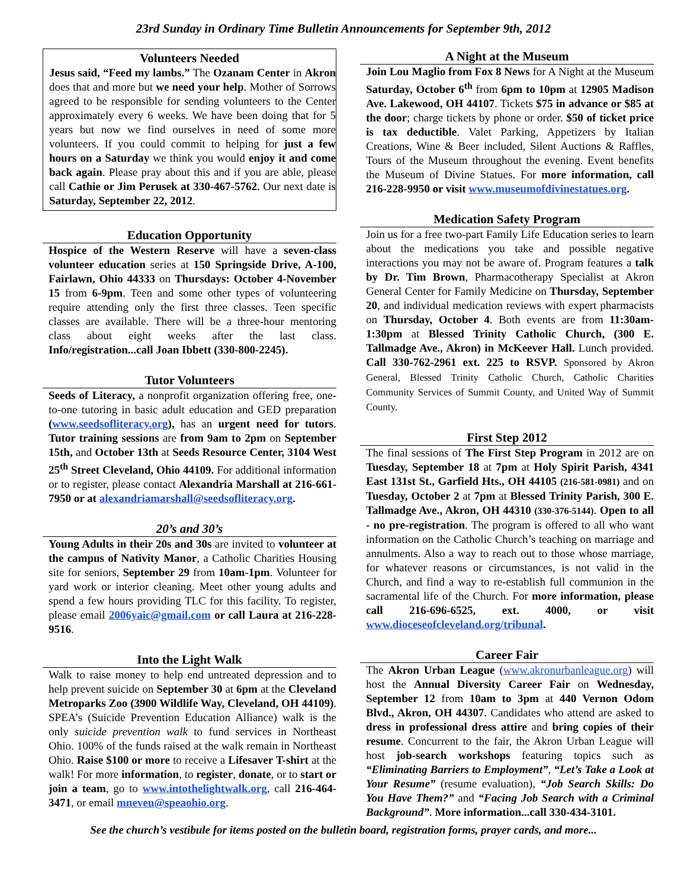23rd Sunday in Ordinary Time Bulletin Announcements for September 9th, 2012
Volunteers Needed
Jesus said, “Feed my lambs.” The Ozanam Center in Akron does that and more but we need your help. Mother of Sorrows agreed to be responsible for sending volunteers to the Center approximately every 6 weeks. We have been doing that for 5 years but now we find ourselves in need of some more volunteers. If you could commit to helping for just a few hours on a Saturday we think you would enjoy it and come back again. Please pray about this and if you are able, please call Cathie or Jim Perusek at 330-467-5762. Our next date is Saturday, September 22, 2012.
Education Opportunity
Hospice of the Western Reserve will have a seven-class volunteer education series at 150 Springside Drive, A-100, Fairlawn, Ohio 44333 on Thursdays: October 4-November 15 from 6-9pm. Teen and some other types of volunteering require attending only the first three classes. Teen specific classes are available. There will be a three-hour mentoring class about eight weeks after the last class. Info/registration...call Joan Ibbett (330-800-2245).
Tutor Volunteers
Seeds of Literacy, a nonprofit organization offering free, one-to-one tutoring in basic adult education and GED preparation (www.seedsofliteracy.org), has an urgent need for tutors. Tutor training sessions are from 9am to 2pm on September 15th, and October 13th at Seeds Resource Center, 3104 West 25<sup>th</sup> Street Cleveland, Ohio 44109. For additional information or to register, please contact Alexandria Marshall at 216-661-7950 or at alexandriamarshall@seedsofliteracy.org.
20’s and 30’s
Young Adults in their 20s and 30s are invited to volunteer at the campus of Nativity Manor, a Catholic Charities Housing site for seniors, September 29 from 10am-1pm. Volunteer for yard work or interior cleaning. Meet other young adults and spend a few hours providing TLC for this facility. To register, please email 2006yaic@gmail.com or call Laura at 216-228-9516.
Into the Light Walk
Walk to raise money to help end untreated depression and to help prevent suicide on September 30 at 6pm at the Cleveland Metroparks Zoo (3900 Wildlife Way, Cleveland, OH 44109). SPEA’s (Suicide Prevention Education Alliance) walk is the only suicide prevention walk to fund services in Northeast Ohio. 100% of the funds raised at the walk remain in Northeast Ohio. Raise $100 or more to receive a Lifesaver T-shirt at the walk! For more information, to register, donate, or to start or join a team, go to www.intothelightwalk.org, call 216-464-3471, or email mneveu@speaohio.org.
A Night at the Museum
Join Lou Maglio from Fox 8 News for A Night at the Museum Saturday, October 6<sup>th</sup> from 6pm to 10pm at 12905 Madison Ave. Lakewood, OH 44107. Tickets $75 in advance or $85 at the door; charge tickets by phone or order. $50 of ticket price is tax deductible. Valet Parking, Appetizers by Italian Creations, Wine & Beer included, Silent Auctions & Raffles, Tours of the Museum throughout the evening. Event benefits the Museum of Divine Statues. For more information, call 216-228-9950 or visit www.museumofdivinestatues.org.
Medication Safety Program
Join us for a free two-part Family Life Education series to learn about the medications you take and possible negative interactions you may not be aware of. Program features a talk by Dr. Tim Brown, Pharmacotherapy Specialist at Akron General Center for Family Medicine on Thursday, September 20, and individual medication reviews with expert pharmacists on Thursday, October 4. Both events are from 11:30am-1:30pm at Blessed Trinity Catholic Church, (300 E. Tallmadge Ave., Akron) in McKeever Hall. Lunch provided. Call 330-762-2961 ext. 225 to RSVP. Sponsored by Akron General, Blessed Trinity Catholic Church, Catholic Charities Community Services of Summit County, and United Way of Summit County.
First Step 2012
The final sessions of The First Step Program in 2012 are on Tuesday, September 18 at 7pm at Holy Spirit Parish, 4341 East 131st St., Garfield Hts., OH 44105 (216-581-0981) and on Tuesday, October 2 at 7pm at Blessed Trinity Parish, 300 E. Tallmadge Ave., Akron, OH 44310 (330-376-5144). Open to all - no pre-registration. The program is offered to all who want information on the Catholic Church’s teaching on marriage and annulments. Also a way to reach out to those whose marriage, for whatever reasons or circumstances, is not valid in the Church, and find a way to re-establish full communion in the sacramental life of the Church. For more information, please call 216-696-6525, ext. 4000, or visit www.dioceseofcleveland.org/tribunal.
Career Fair
The Akron Urban League (www.akronurbanleague.org) will host the Annual Diversity Career Fair on Wednesday, September 12 from 10am to 3pm at 440 Vernon Odom Blvd., Akron, OH 44307. Candidates who attend are asked to dress in professional dress attire and bring copies of their resume. Concurrent to the fair, the Akron Urban League will host job-search workshops featuring topics such as “Eliminating Barriers to Employment”, “Let’s Take a Look at Your Resume” (resume evaluation), “Job Search Skills: Do You Have Them?” and “Facing Job Search with a Criminal Background”. More information...call 330-434-3101.
See the church’s vestibule for items posted on the bulletin board, registration forms, prayer cards, and more...